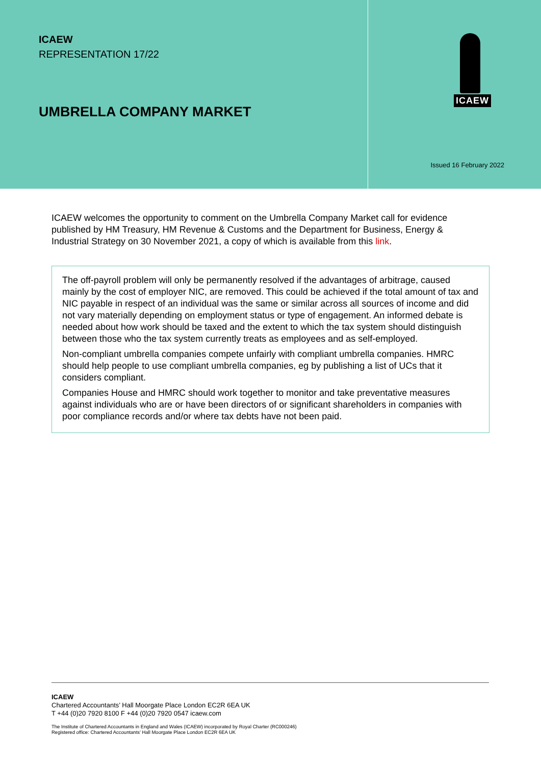ICAEW
REPRESENTATION 17/22
UMBRELLA COMPANY MARKET
ICAEW
Issued 16 February 2022
ICAEW welcomes the opportunity to comment on the Umbrella Company Market call for evidence published by HM Treasury, HM Revenue & Customs and the Department for Business, Energy & Industrial Strategy on 30 November 2021, a copy of which is available from this link.
The off-payroll problem will only be permanently resolved if the advantages of arbitrage, caused mainly by the cost of employer NIC, are removed. This could be achieved if the total amount of tax and NIC payable in respect of an individual was the same or similar across all sources of income and did not vary materially depending on employment status or type of engagement. An informed debate is needed about how work should be taxed and the extent to which the tax system should distinguish between those who the tax system currently treats as employees and as self-employed.
Non-compliant umbrella companies compete unfairly with compliant umbrella companies. HMRC should help people to use compliant umbrella companies, eg by publishing a list of UCs that it considers compliant.
Companies House and HMRC should work together to monitor and take preventative measures against individuals who are or have been directors of or significant shareholders in companies with poor compliance records and/or where tax debts have not been paid.
ICAEW
Chartered Accountants’ Hall Moorgate Place London EC2R 6EA UK
T +44 (0)20 7920 8100 F +44 (0)20 7920 0547 icaew.com
The Institute of Chartered Accountants in England and Wales (ICAEW) incorporated by Royal Charter (RC000246)
Registered office: Chartered Accountants’ Hall Moorgate Place London EC2R 6EA UK